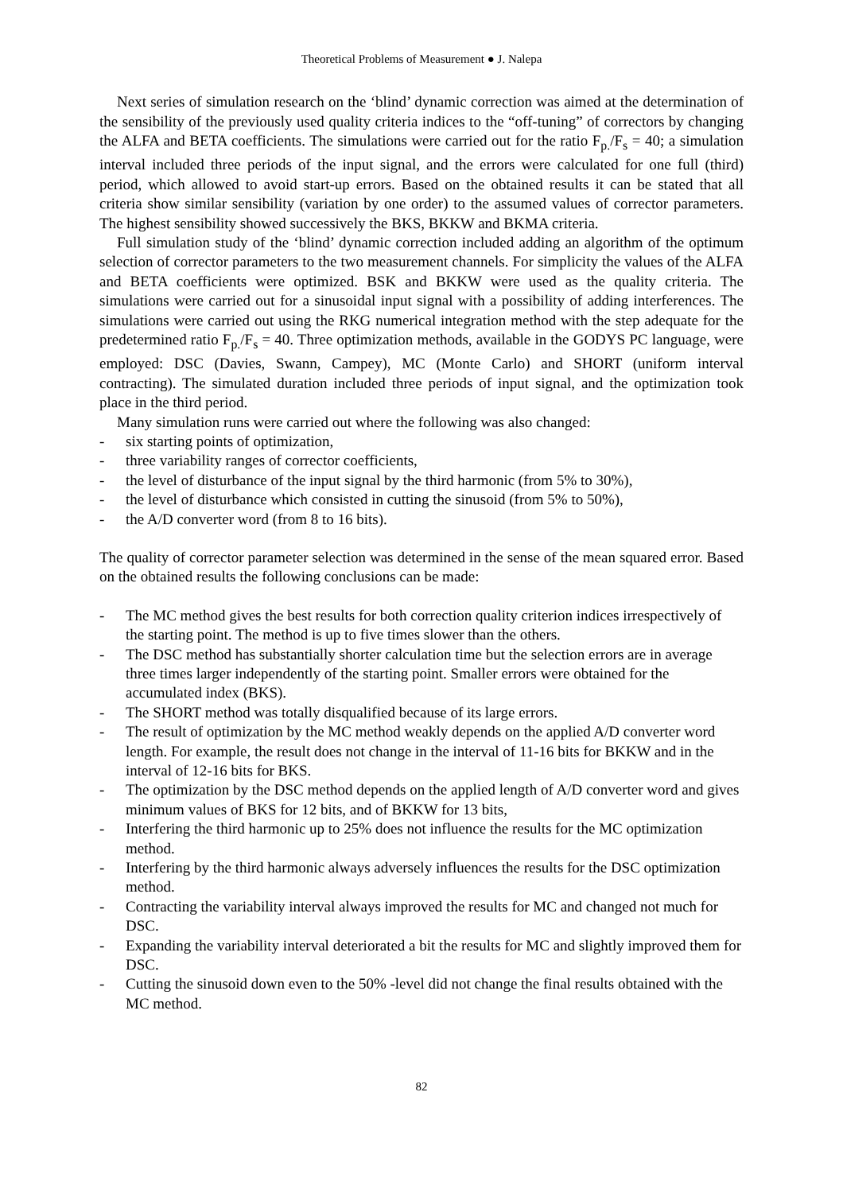Theoretical Problems of Measurement ● J. Nalepa
Next series of simulation research on the ‘blind’ dynamic correction was aimed at the determination of the sensibility of the previously used quality criteria indices to the “off-tuning” of correctors by changing the ALFA and BETA coefficients. The simulations were carried out for the ratio F<sub>p.</sub>/F<sub>s</sub> = 40; a simulation interval included three periods of the input signal, and the errors were calculated for one full (third) period, which allowed to avoid start-up errors. Based on the obtained results it can be stated that all criteria show similar sensibility (variation by one order) to the assumed values of corrector parameters. The highest sensibility showed successively the BKS, BKKW and BKMA criteria.
Full simulation study of the ‘blind’ dynamic correction included adding an algorithm of the optimum selection of corrector parameters to the two measurement channels. For simplicity the values of the ALFA and BETA coefficients were optimized. BSK and BKKW were used as the quality criteria. The simulations were carried out for a sinusoidal input signal with a possibility of adding interferences. The simulations were carried out using the RKG numerical integration method with the step adequate for the predetermined ratio F<sub>p.</sub>/F<sub>s</sub> = 40. Three optimization methods, available in the GODYS PC language, were employed: DSC (Davies, Swann, Campey), MC (Monte Carlo) and SHORT (uniform interval contracting). The simulated duration included three periods of input signal, and the optimization took place in the third period.
Many simulation runs were carried out where the following was also changed:
- six starting points of optimization,
- three variability ranges of corrector coefficients,
- the level of disturbance of the input signal by the third harmonic (from 5% to 30%),
- the level of disturbance which consisted in cutting the sinusoid (from 5% to 50%),
- the A/D converter word (from 8 to 16 bits).
The quality of corrector parameter selection was determined in the sense of the mean squared error. Based on the obtained results the following conclusions can be made:
- The MC method gives the best results for both correction quality criterion indices irrespectively of the starting point. The method is up to five times slower than the others.
- The DSC method has substantially shorter calculation time but the selection errors are in average three times larger independently of the starting point. Smaller errors were obtained for the accumulated index (BKS).
- The SHORT method was totally disqualified because of its large errors.
- The result of optimization by the MC method weakly depends on the applied A/D converter word length. For example, the result does not change in the interval of 11-16 bits for BKKW and in the interval of 12-16 bits for BKS.
- The optimization by the DSC method depends on the applied length of A/D converter word and gives minimum values of BKS for 12 bits, and of BKKW for 13 bits,
- Interfering the third harmonic up to 25% does not influence the results for the MC optimization method.
- Interfering by the third harmonic always adversely influences the results for the DSC optimization method.
- Contracting the variability interval always improved the results for MC and changed not much for DSC.
- Expanding the variability interval deteriorated a bit the results for MC and slightly improved them for DSC.
- Cutting the sinusoid down even to the 50% -level did not change the final results obtained with the MC method.
82